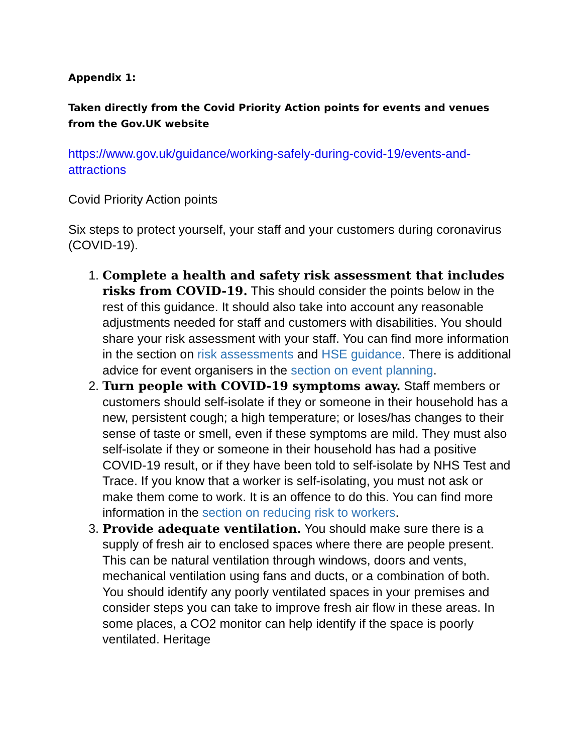Appendix 1:
Taken directly from the Covid Priority Action points for events and venues from the Gov.UK website
https://www.gov.uk/guidance/working-safely-during-covid-19/events-and-attractions
Covid Priority Action points
Six steps to protect yourself, your staff and your customers during coronavirus (COVID-19).
1. Complete a health and safety risk assessment that includes risks from COVID-19. This should consider the points below in the rest of this guidance. It should also take into account any reasonable adjustments needed for staff and customers with disabilities. You should share your risk assessment with your staff. You can find more information in the section on risk assessments and HSE guidance. There is additional advice for event organisers in the section on event planning.
2. Turn people with COVID-19 symptoms away. Staff members or customers should self-isolate if they or someone in their household has a new, persistent cough; a high temperature; or loses/has changes to their sense of taste or smell, even if these symptoms are mild. They must also self-isolate if they or someone in their household has had a positive COVID-19 result, or if they have been told to self-isolate by NHS Test and Trace. If you know that a worker is self-isolating, you must not ask or make them come to work. It is an offence to do this. You can find more information in the section on reducing risk to workers.
3. Provide adequate ventilation. You should make sure there is a supply of fresh air to enclosed spaces where there are people present. This can be natural ventilation through windows, doors and vents, mechanical ventilation using fans and ducts, or a combination of both. You should identify any poorly ventilated spaces in your premises and consider steps you can take to improve fresh air flow in these areas. In some places, a CO2 monitor can help identify if the space is poorly ventilated. Heritage